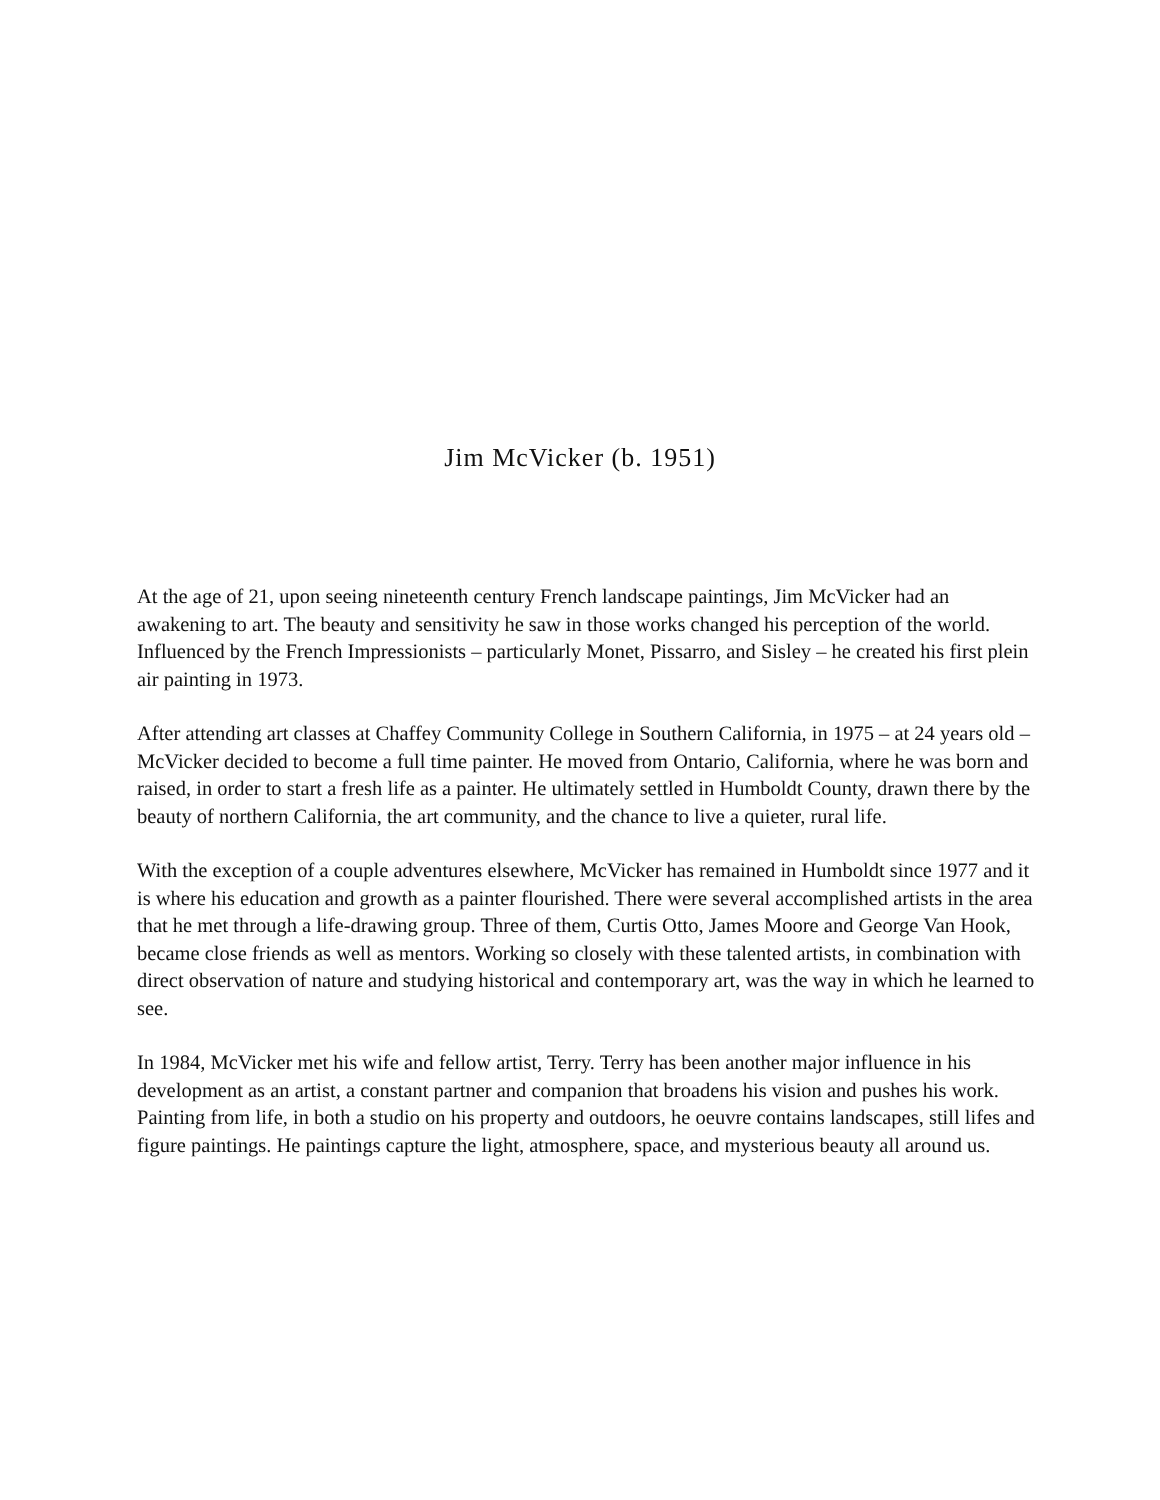Jim McVicker (b. 1951)
At the age of 21, upon seeing nineteenth century French landscape paintings, Jim McVicker had an awakening to art. The beauty and sensitivity he saw in those works changed his perception of the world. Influenced by the French Impressionists – particularly Monet, Pissarro, and Sisley – he created his first plein air painting in 1973.
After attending art classes at Chaffey Community College in Southern California, in 1975 – at 24 years old – McVicker decided to become a full time painter. He moved from Ontario, California, where he was born and raised, in order to start a fresh life as a painter. He ultimately settled in Humboldt County, drawn there by the beauty of northern California, the art community, and the chance to live a quieter, rural life.
With the exception of a couple adventures elsewhere, McVicker has remained in Humboldt since 1977 and it is where his education and growth as a painter flourished. There were several accomplished artists in the area that he met through a life-drawing group. Three of them, Curtis Otto, James Moore and George Van Hook, became close friends as well as mentors. Working so closely with these talented artists, in combination with direct observation of nature and studying historical and contemporary art, was the way in which he learned to see.
In 1984, McVicker met his wife and fellow artist, Terry. Terry has been another major influence in his development as an artist, a constant partner and companion that broadens his vision and pushes his work. Painting from life, in both a studio on his property and outdoors, he oeuvre contains landscapes, still lifes and figure paintings. He paintings capture the light, atmosphere, space, and mysterious beauty all around us.